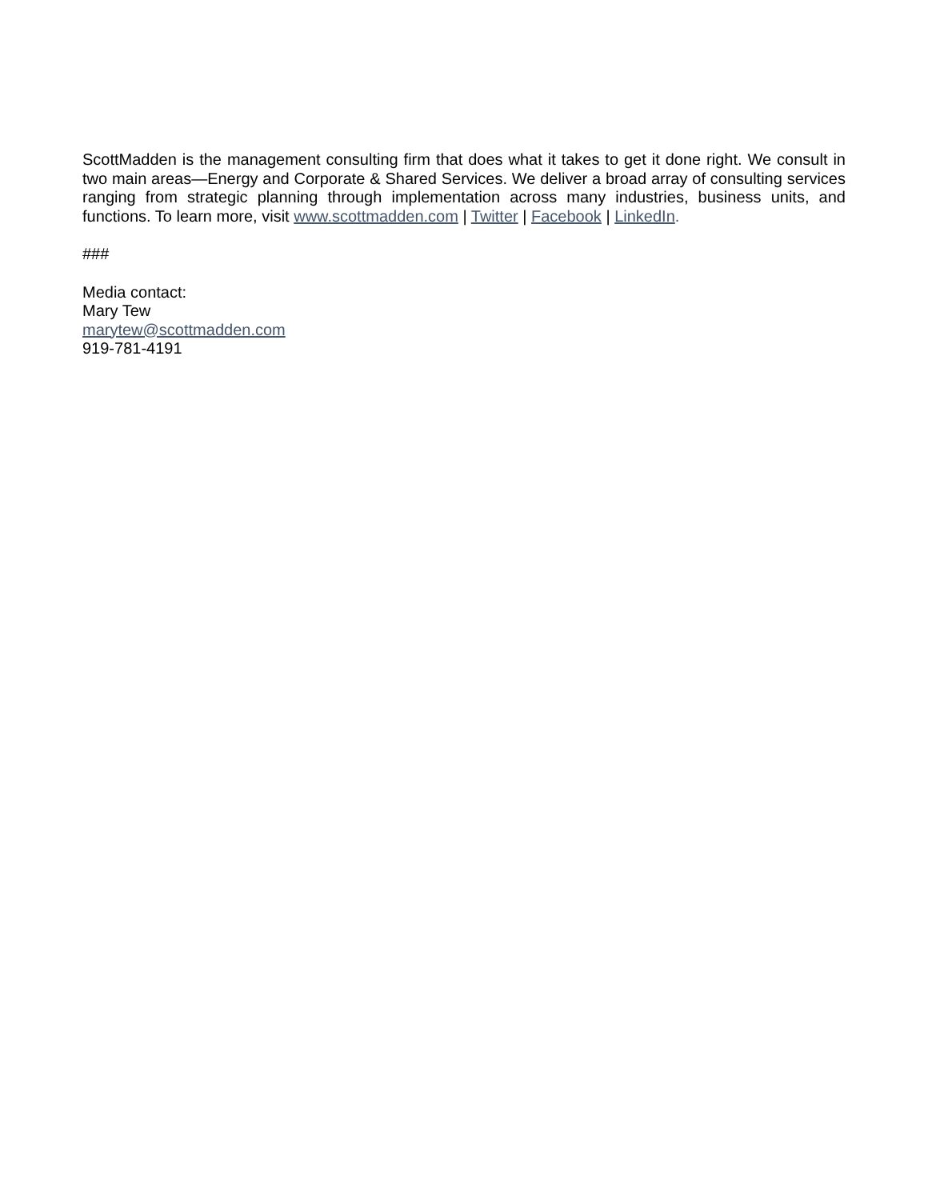ScottMadden is the management consulting firm that does what it takes to get it done right. We consult in two main areas—Energy and Corporate & Shared Services. We deliver a broad array of consulting services ranging from strategic planning through implementation across many industries, business units, and functions. To learn more, visit www.scottmadden.com | Twitter | Facebook | LinkedIn.
###
Media contact:
Mary Tew
marytew@scottmadden.com
919-781-4191